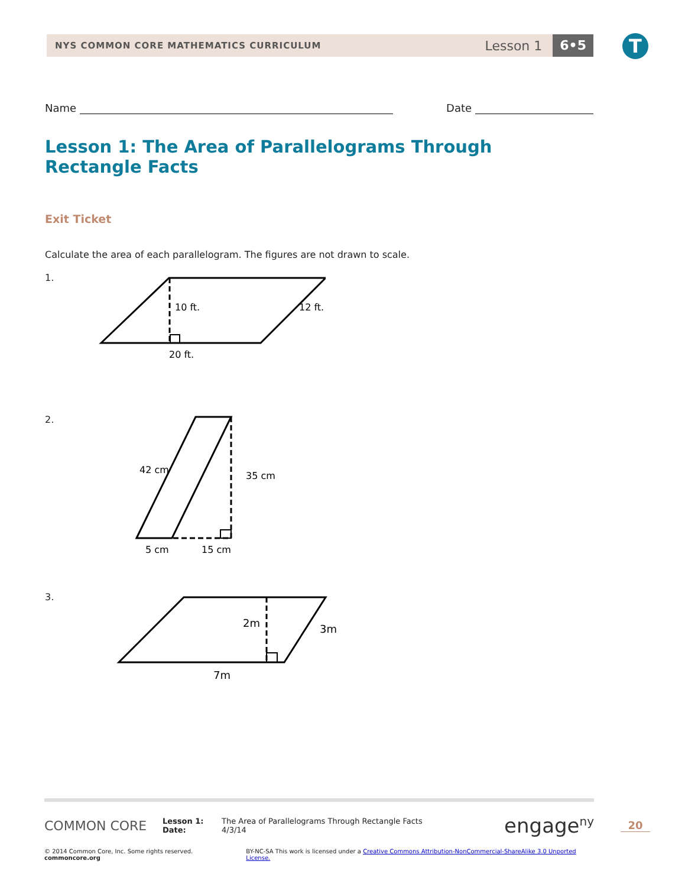NYS COMMON CORE MATHEMATICS CURRICULUM
Lesson 1
6•5
T
Name Date
Lesson 1: The Area of Parallelograms Through Rectangle Facts
Exit Ticket
Calculate the area of each parallelogram. The figures are not drawn to scale.
1.
10 ft.
12 ft.
20 ft.
2.
42 cm
35 cm
5 cm
15 cm
3.
2m
3m
7m
COMMON CORE
Lesson 1:
Date:
The Area of Parallelograms Through Rectangle Facts
4/3/14
engage<sup>ny</sup>
© 2014 Common Core, Inc. Some rights reserved. commoncore.org BY-NC-SA This work is licensed under a Creative Commons Attribution-NonCommercial-ShareAlike 3.0 Unported License.
20